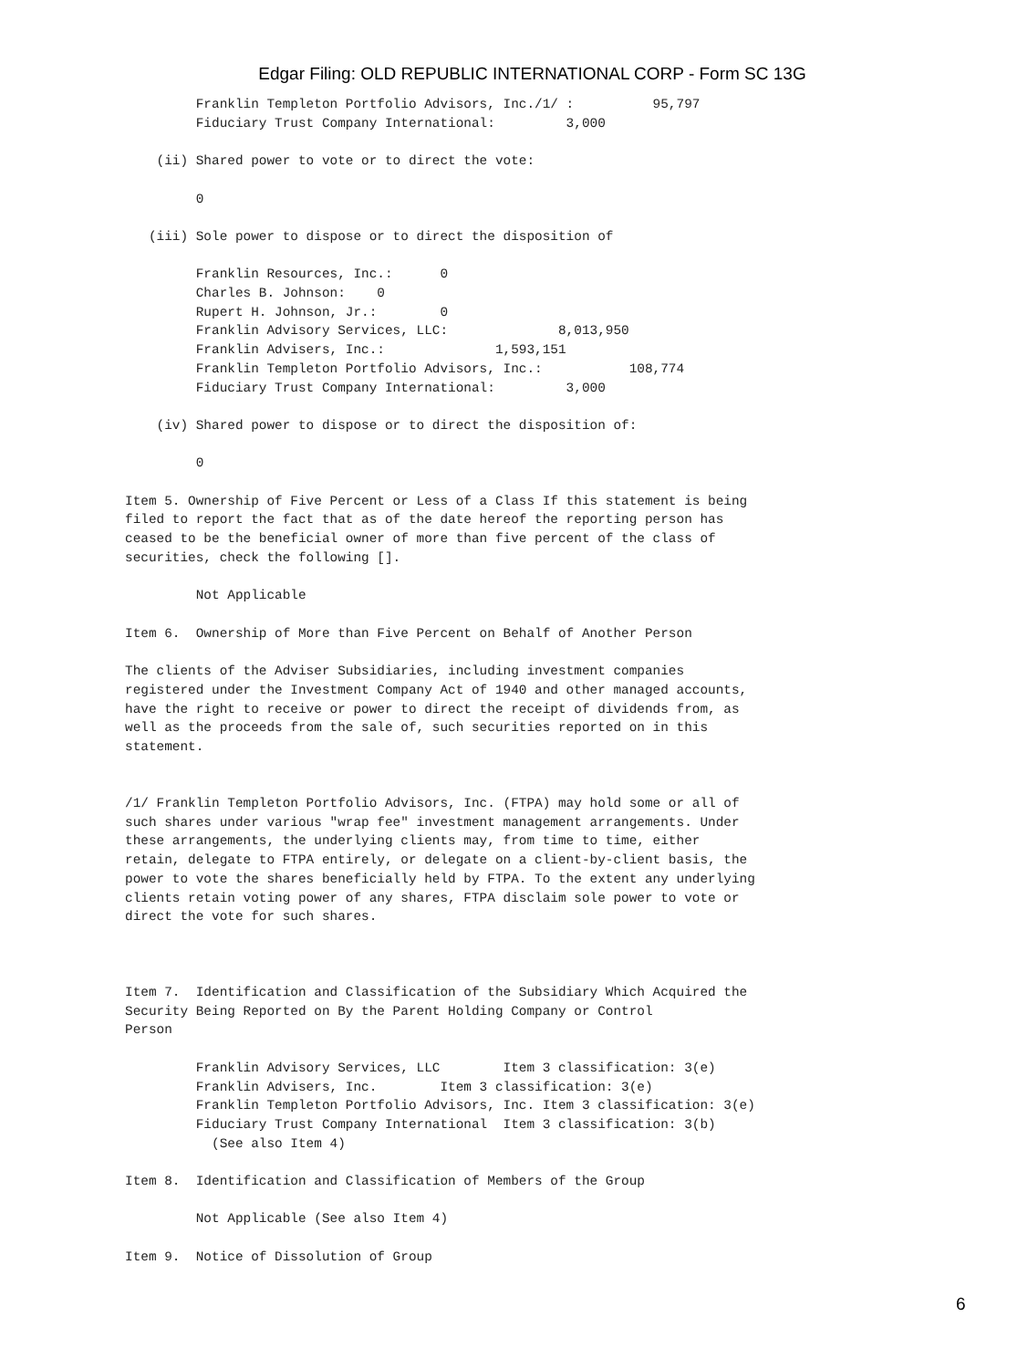Edgar Filing: OLD REPUBLIC INTERNATIONAL CORP - Form SC 13G
         Franklin Templeton Portfolio Advisors, Inc./1/ :          95,797
         Fiduciary Trust Company International:         3,000

    (ii) Shared power to vote or to direct the vote:

         0

   (iii) Sole power to dispose or to direct the disposition of

         Franklin Resources, Inc.:      0
         Charles B. Johnson:    0
         Rupert H. Johnson, Jr.:        0
         Franklin Advisory Services, LLC:              8,013,950
         Franklin Advisers, Inc.:              1,593,151
         Franklin Templeton Portfolio Advisors, Inc.:           108,774
         Fiduciary Trust Company International:         3,000

    (iv) Shared power to dispose or to direct the disposition of:

         0

Item 5. Ownership of Five Percent or Less of a Class If this statement is being
filed to report the fact that as of the date hereof the reporting person has
ceased to be the beneficial owner of more than five percent of the class of
securities, check the following [].

         Not Applicable

Item 6.  Ownership of More than Five Percent on Behalf of Another Person

The clients of the Adviser Subsidiaries, including investment companies
registered under the Investment Company Act of 1940 and other managed accounts,
have the right to receive or power to direct the receipt of dividends from, as
well as the proceeds from the sale of, such securities reported on in this
statement.


/1/ Franklin Templeton Portfolio Advisors, Inc. (FTPA) may hold some or all of
such shares under various "wrap fee" investment management arrangements. Under
these arrangements, the underlying clients may, from time to time, either
retain, delegate to FTPA entirely, or delegate on a client-by-client basis, the
power to vote the shares beneficially held by FTPA. To the extent any underlying
clients retain voting power of any shares, FTPA disclaim sole power to vote or
direct the vote for such shares.



Item 7.  Identification and Classification of the Subsidiary Which Acquired the
Security Being Reported on By the Parent Holding Company or Control
Person

         Franklin Advisory Services, LLC        Item 3 classification: 3(e)
         Franklin Advisers, Inc.        Item 3 classification: 3(e)
         Franklin Templeton Portfolio Advisors, Inc. Item 3 classification: 3(e)
         Fiduciary Trust Company International  Item 3 classification: 3(b)
           (See also Item 4)

Item 8.  Identification and Classification of Members of the Group

         Not Applicable (See also Item 4)

Item 9.  Notice of Dissolution of Group
6